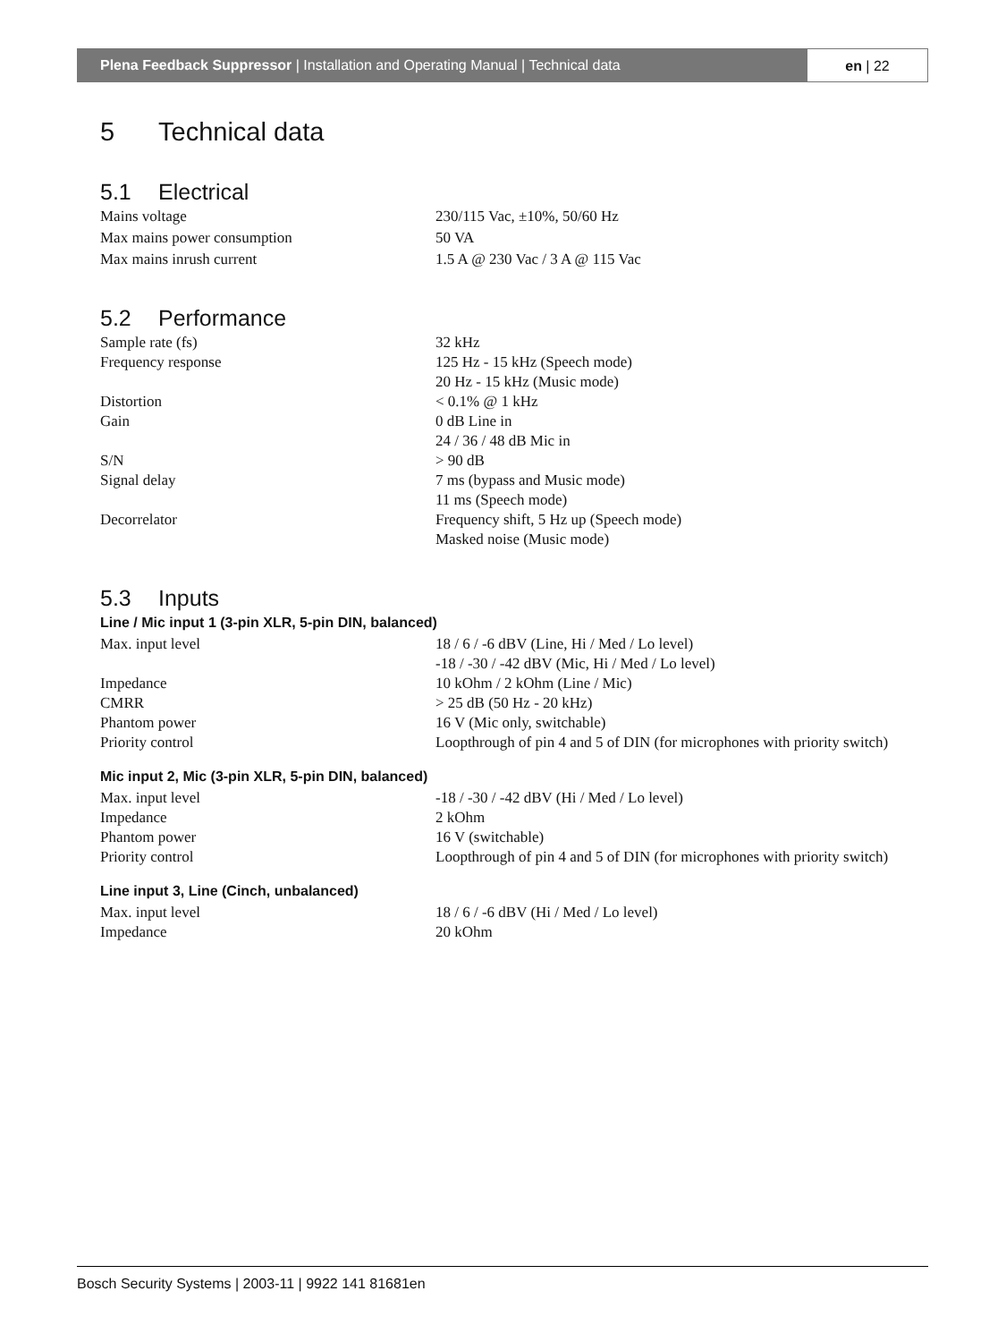Plena Feedback Suppressor | Installation and Operating Manual | Technical data
en | 22
5 Technical data
5.1 Electrical
| Mains voltage | 230/115 Vac, ±10%, 50/60 Hz |
| Max mains power consumption | 50 VA |
| Max mains inrush current | 1.5 A @ 230 Vac / 3 A @ 115 Vac |
5.2 Performance
| Sample rate (fs) | 32 kHz |
| Frequency response | 125 Hz - 15 kHz (Speech mode) 20 Hz - 15 kHz (Music mode) |
| Distortion | < 0.1% @ 1 kHz |
| Gain | 0 dB Line in 24 / 36 / 48 dB Mic in |
| S/N | > 90 dB |
| Signal delay | 7 ms (bypass and Music mode) 11 ms (Speech mode) |
| Decorrelator | Frequency shift, 5 Hz up (Speech mode) Masked noise (Music mode) |
5.3 Inputs
Line / Mic input 1 (3-pin XLR, 5-pin DIN, balanced)
| Max. input level | 18 / 6 / -6 dBV (Line, Hi / Med / Lo level) -18 / -30 / -42 dBV (Mic, Hi / Med / Lo level) |
| Impedance | 10 kOhm / 2 kOhm (Line / Mic) |
| CMRR | > 25 dB (50 Hz - 20 kHz) |
| Phantom power | 16 V (Mic only, switchable) |
| Priority control | Loopthrough of pin 4 and 5 of DIN (for microphones with priority switch) |
Mic input 2, Mic (3-pin XLR, 5-pin DIN, balanced)
| Max. input level | -18 / -30 / -42 dBV (Hi / Med / Lo level) |
| Impedance | 2 kOhm |
| Phantom power | 16 V (switchable) |
| Priority control | Loopthrough of pin 4 and 5 of DIN (for microphones with priority switch) |
Line input 3, Line (Cinch, unbalanced)
| Max. input level | 18 / 6 / -6 dBV (Hi / Med / Lo level) |
| Impedance | 20 kOhm |
Bosch Security Systems | 2003-11 | 9922 141 81681en